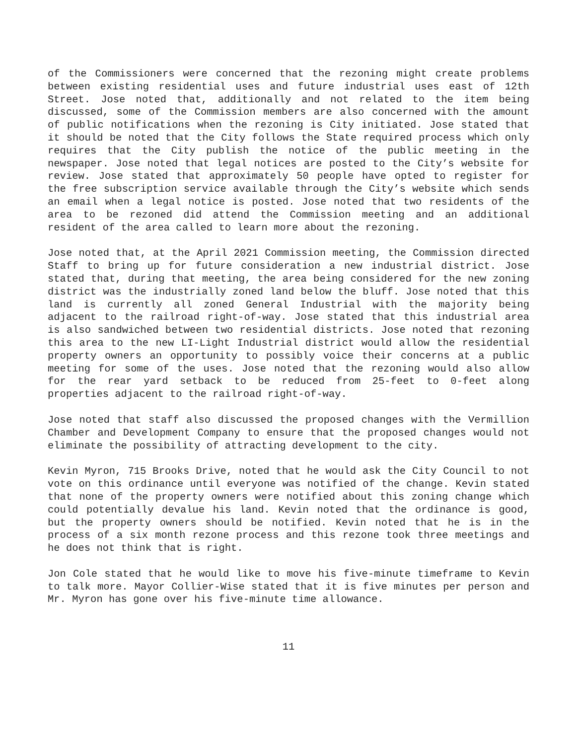of the Commissioners were concerned that the rezoning might create problems between existing residential uses and future industrial uses east of 12th Street. Jose noted that, additionally and not related to the item being discussed, some of the Commission members are also concerned with the amount of public notifications when the rezoning is City initiated. Jose stated that it should be noted that the City follows the State required process which only requires that the City publish the notice of the public meeting in the newspaper. Jose noted that legal notices are posted to the City’s website for review. Jose stated that approximately 50 people have opted to register for the free subscription service available through the City’s website which sends an email when a legal notice is posted. Jose noted that two residents of the area to be rezoned did attend the Commission meeting and an additional resident of the area called to learn more about the rezoning.
Jose noted that, at the April 2021 Commission meeting, the Commission directed Staff to bring up for future consideration a new industrial district. Jose stated that, during that meeting, the area being considered for the new zoning district was the industrially zoned land below the bluff. Jose noted that this land is currently all zoned General Industrial with the majority being adjacent to the railroad right-of-way. Jose stated that this industrial area is also sandwiched between two residential districts. Jose noted that rezoning this area to the new LI-Light Industrial district would allow the residential property owners an opportunity to possibly voice their concerns at a public meeting for some of the uses. Jose noted that the rezoning would also allow for the rear yard setback to be reduced from 25-feet to 0-feet along properties adjacent to the railroad right-of-way.
Jose noted that staff also discussed the proposed changes with the Vermillion Chamber and Development Company to ensure that the proposed changes would not eliminate the possibility of attracting development to the city.
Kevin Myron, 715 Brooks Drive, noted that he would ask the City Council to not vote on this ordinance until everyone was notified of the change. Kevin stated that none of the property owners were notified about this zoning change which could potentially devalue his land. Kevin noted that the ordinance is good, but the property owners should be notified. Kevin noted that he is in the process of a six month rezone process and this rezone took three meetings and he does not think that is right.
Jon Cole stated that he would like to move his five-minute timeframe to Kevin to talk more. Mayor Collier-Wise stated that it is five minutes per person and Mr. Myron has gone over his five-minute time allowance.
11